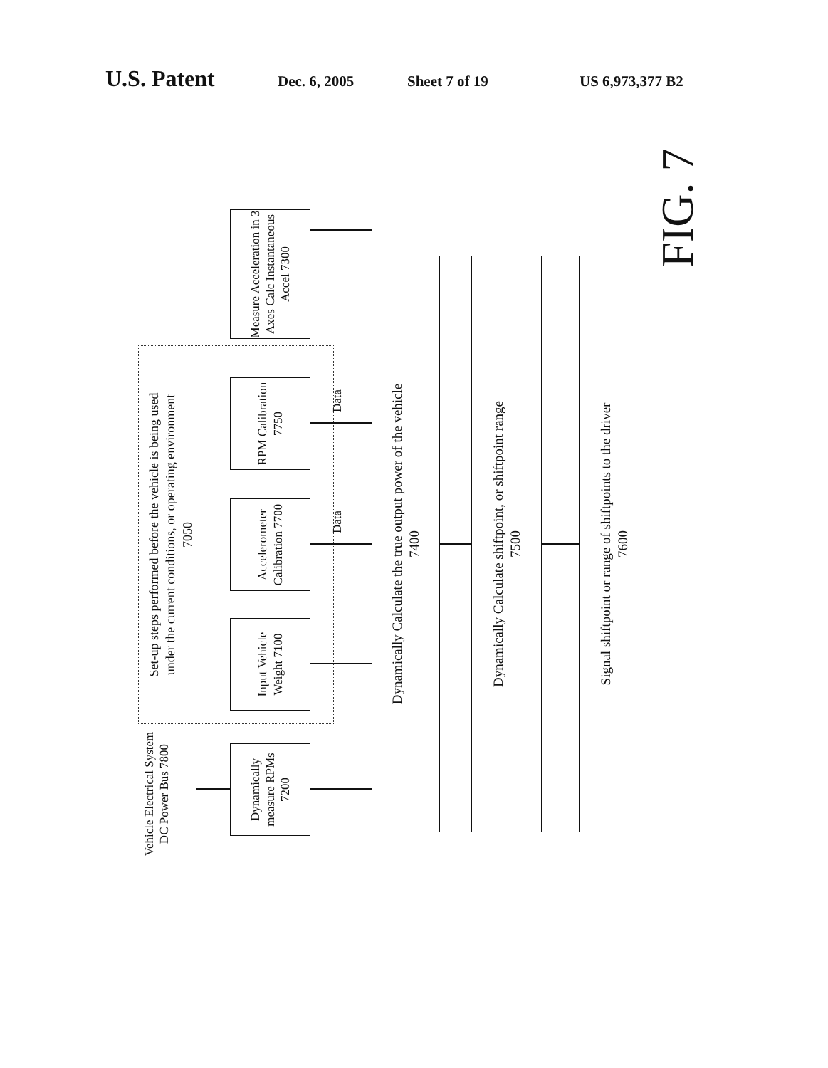U.S. Patent Dec. 6, 2005 Sheet 7 of 19 US 6,973,377 B2
Vehicle Electrical System DC Power Bus 7800
Dynamically measure RPMs 7200
Set-up steps performed before the vehicle is being used
under the current conditions, or operating environment
7050
Input Vehicle Weight 7100
Accelerometer Calibration 7700
RPM Calibration 7750
Measure Acceleration in 3 Axes Calc Instantaneous Accel 7300
Data Data
Dynamically Calculate the true output power of the vehicle
7400
Dynamically Calculate shiftpoint, or shiftpoint range
7500
Signal shiftpoint or range of shiftpoints to the driver
7600
FIG. 7